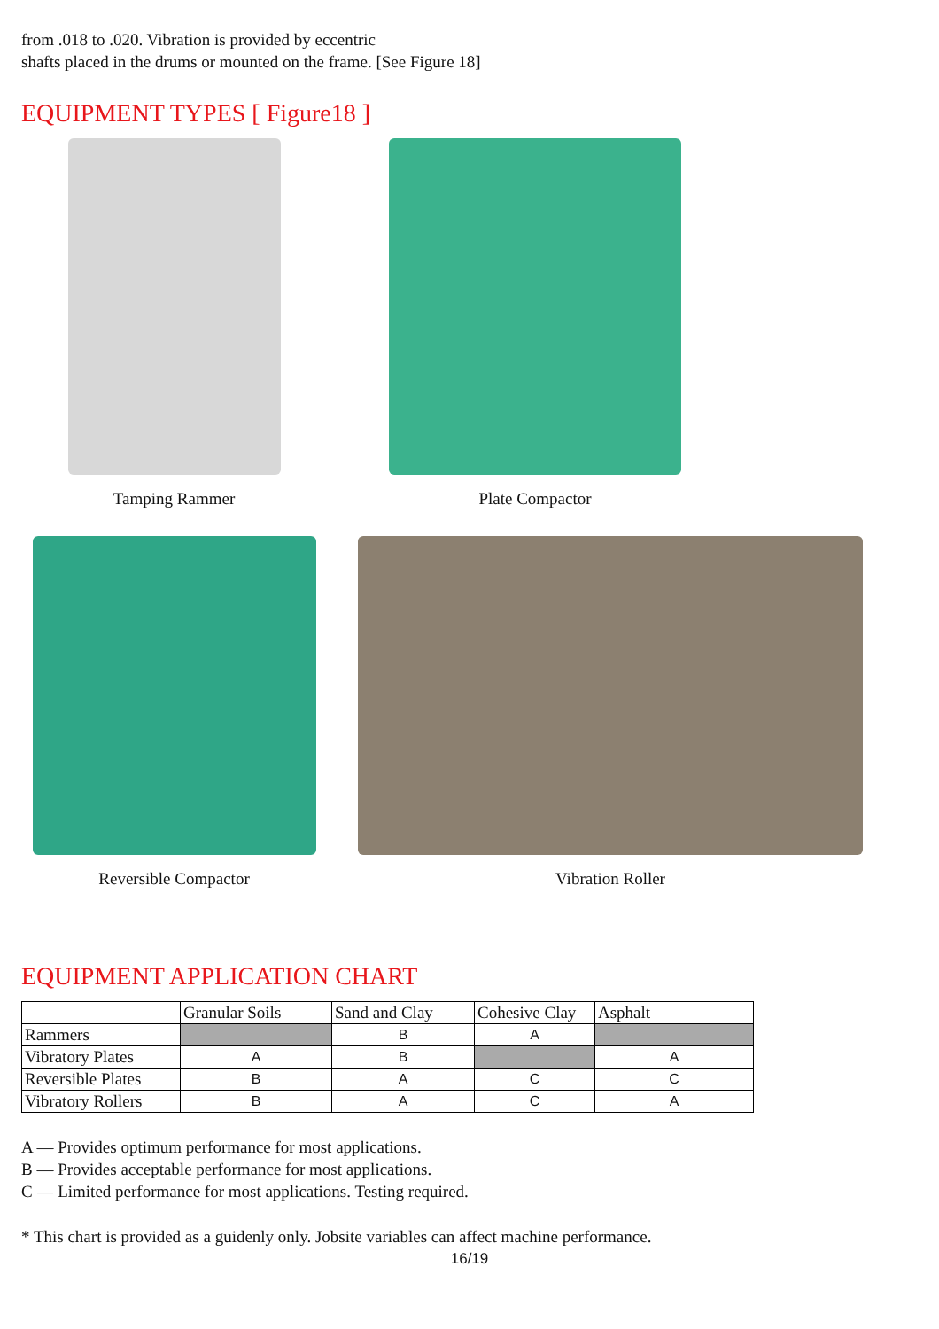from .018 to .020. Vibration is provided by eccentric
shafts placed in the drums or mounted on the frame. [See Figure 18]
EQUIPMENT TYPES [ Figure18 ]
Tamping Rammer Plate Compactor
Reversible Compactor Vibration Roller
EQUIPMENT APPLICATION CHART
| | Granular Soils | Sand and Clay | Cohesive Clay | Asphalt |
| --- | --- | --- | --- | --- |
| Rammers | | B | A | |
| Vibratory Plates | A | B | | A |
| Reversible Plates | B | A | C | C |
| Vibratory Rollers | B | A | C | A |
A — Provides optimum performance for most applications.
B — Provides acceptable performance for most applications.
C — Limited performance for most applications. Testing required.
* This chart is provided as a guidenly only. Jobsite variables can affect machine performance.
16/19